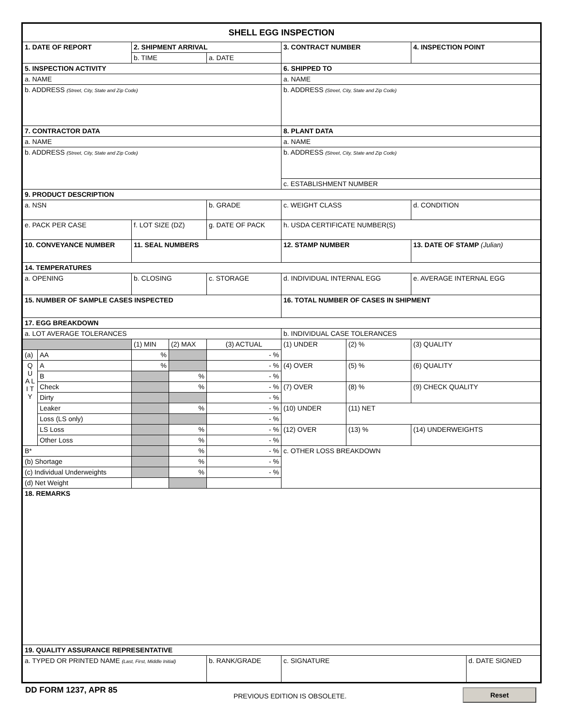| SHELL EGG INSPECTION | | | | | | | | |
| 1. DATE OF REPORT | | 2. SHIPMENT ARRIVAL | | | 3. CONTRACT NUMBER | | 4. INSPECTION POINT | |
| | | b. TIME | | a. DATE | | | | |
| 5. INSPECTION ACTIVITY | | | | | 6. SHIPPED TO | | | |
| a. NAME | | | | | a. NAME | | | |
| b. ADDRESS (Street, City, State and Zip Code) | | | | | b. ADDRESS (Street, City, State and Zip Code) | | | |
| 7. CONTRACTOR DATA | | | | | 8. PLANT DATA | | | |
| a. NAME | | | | | a. NAME | | | |
| b. ADDRESS (Street, City, State and Zip Code) | | | | | b. ADDRESS (Street, City, State and Zip Code) | | | |
| | | | | | c. ESTABLISHMENT NUMBER | | | |
| 9. PRODUCT DESCRIPTION | | | | | | | | |
| a. NSN | | | | b. GRADE | c. WEIGHT CLASS | | d. CONDITION | |
| e. PACK PER CASE | | f. LOT SIZE (DZ) | | g. DATE OF PACK | h. USDA CERTIFICATE NUMBER(S) | | | |
| 10. CONVEYANCE NUMBER | | 11. SEAL NUMBERS | | | 12. STAMP NUMBER | | 13. DATE OF STAMP (Julian) | |
| 14. TEMPERATURES | | | | | | | | |
| a. OPENING | | b. CLOSING | | c. STORAGE | d. INDIVIDUAL INTERNAL EGG | | e. AVERAGE INTERNAL EGG | |
| 15. NUMBER OF SAMPLE CASES INSPECTED | | | | | 16. TOTAL NUMBER OF CASES IN SHIPMENT | | | |
| 17. EGG BREAKDOWN | | | | | | | | |
| a. LOT AVERAGE TOLERANCES | | | | | b. INDIVIDUAL CASE TOLERANCES | | | |
| | | (1) MIN | (2) MAX | (3) ACTUAL | (1) UNDER | (2) % | (3) QUALITY | |
| (a) | AA | % | | - % | | | | |
| Q U A L I T Y | A | % | | - % | (4) OVER | (5) % | (6) QUALITY | |
| | B | | % | - % | | | | |
| | Check | | % | - % | (7) OVER | (8) % | (9) CHECK QUALITY | |
| | Dirty | | | - % | | | | |
| | Leaker | | % | - % | (10) UNDER | (11) NET | | |
| | Loss (LS only) | | | - % | | | | |
| | LS Loss | | % | - % | (12) OVER | (13) % | (14) UNDERWEIGHTS | |
| | Other Loss | | % | - % | | | | |
| B* | | | % | - % | c. OTHER LOSS BREAKDOWN | | | |
| (b) Shortage | | | % | - % | | | | |
| (c) Individual Underweights | | | % | - % | | | | |
| (d) Net Weight | | | | | | | | |
| 18. REMARKS | | | | | | | | |
| 19. QUALITY ASSURANCE REPRESENTATIVE | | | | | | | | |
| a. TYPED OR PRINTED NAME (Last, First, Middle Initial) | | | | b. RANK/GRADE | c. SIGNATURE | | | d. DATE SIGNED |
DD FORM 1237, APR 85
PREVIOUS EDITION IS OBSOLETE.
Reset